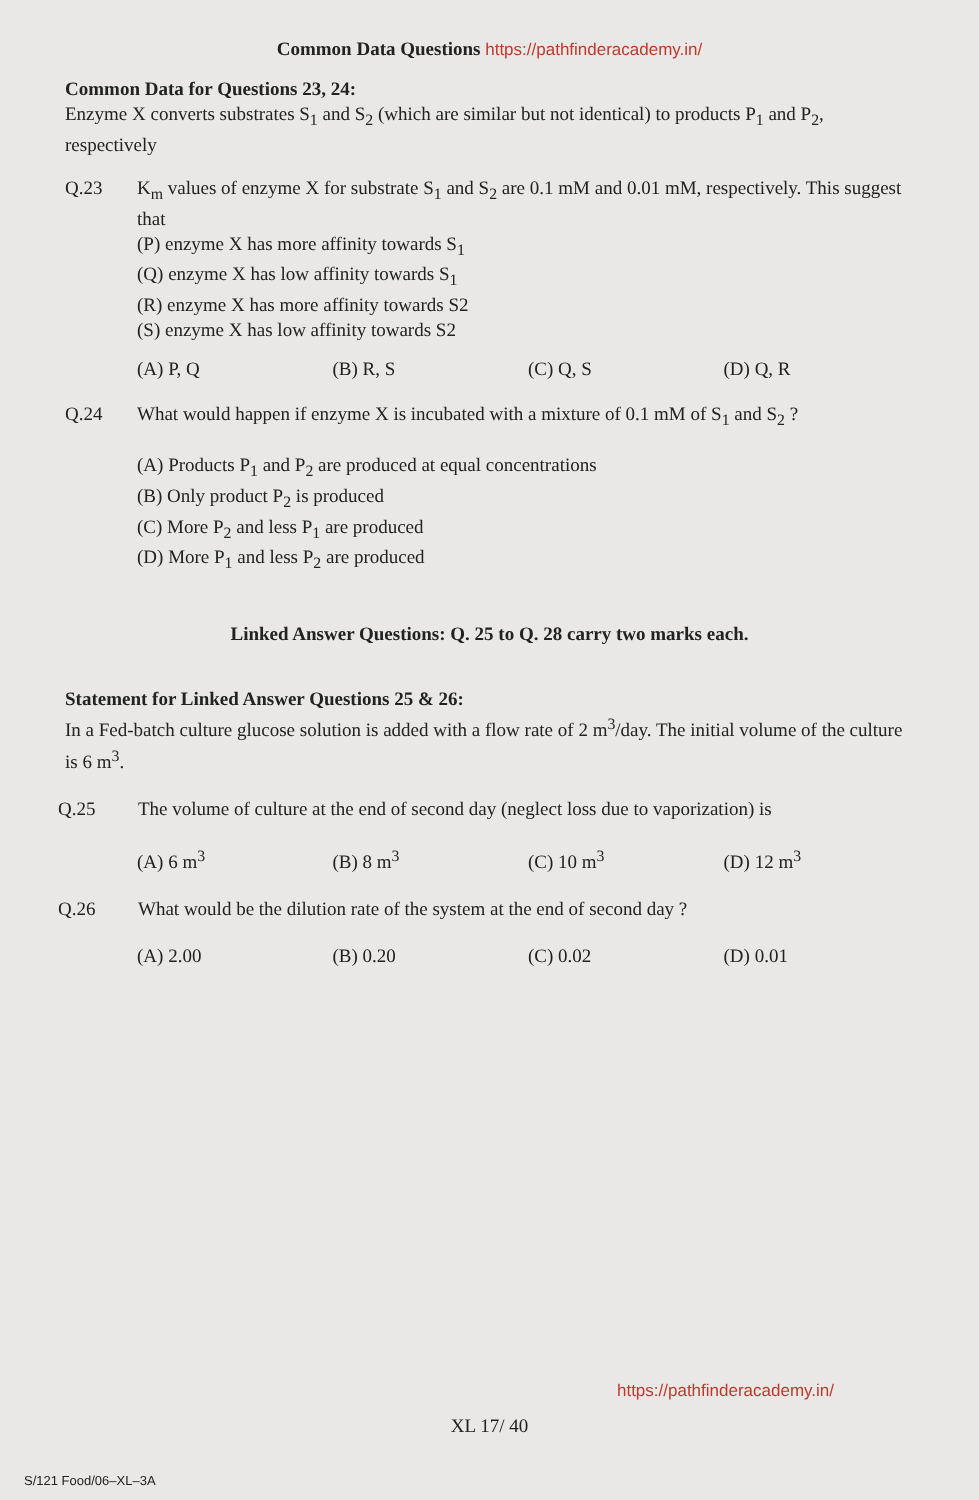Common Data Questions https://pathfinderacademy.in/
Common Data for Questions 23, 24:
Enzyme X converts substrates S<sub>1</sub> and S<sub>2</sub> (which are similar but not identical) to products P<sub>1</sub> and P<sub>2</sub>, respectively
Q.23 K<sub>m</sub> values of enzyme X for substrate S<sub>1</sub> and S<sub>2</sub> are 0.1 mM and 0.01 mM, respectively. This suggest that
(P) enzyme X has more affinity towards S<sub>1</sub>
(Q) enzyme X has low affinity towards S<sub>1</sub>
(R) enzyme X has more affinity towards S2
(S) enzyme X has low affinity towards S2
(A) P, Q (B) R, S (C) Q, S (D) Q, R
Q.24 What would happen if enzyme X is incubated with a mixture of 0.1 mM of S<sub>1</sub> and S<sub>2</sub> ?
(A) Products P<sub>1</sub> and P<sub>2</sub> are produced at equal concentrations
(B) Only product P<sub>2</sub> is produced
(C) More P<sub>2</sub> and less P<sub>1</sub> are produced
(D) More P<sub>1</sub> and less P<sub>2</sub> are produced
Linked Answer Questions: Q. 25 to Q. 28 carry two marks each.
Statement for Linked Answer Questions 25 & 26:
In a Fed-batch culture glucose solution is added with a flow rate of 2 m<sup>3</sup>/day. The initial volume of the culture is 6 m<sup>3</sup>.
Q.25 The volume of culture at the end of second day (neglect loss due to vaporization) is
(A) 6 m<sup>3</sup> (B) 8 m<sup>3</sup> (C) 10 m<sup>3</sup> (D) 12 m<sup>3</sup>
Q.26 What would be the dilution rate of the system at the end of second day ?
(A) 2.00 (B) 0.20 (C) 0.02 (D) 0.01
https://pathfinderacademy.in/
XL 17/ 40
S/121 Food/06–XL–3A